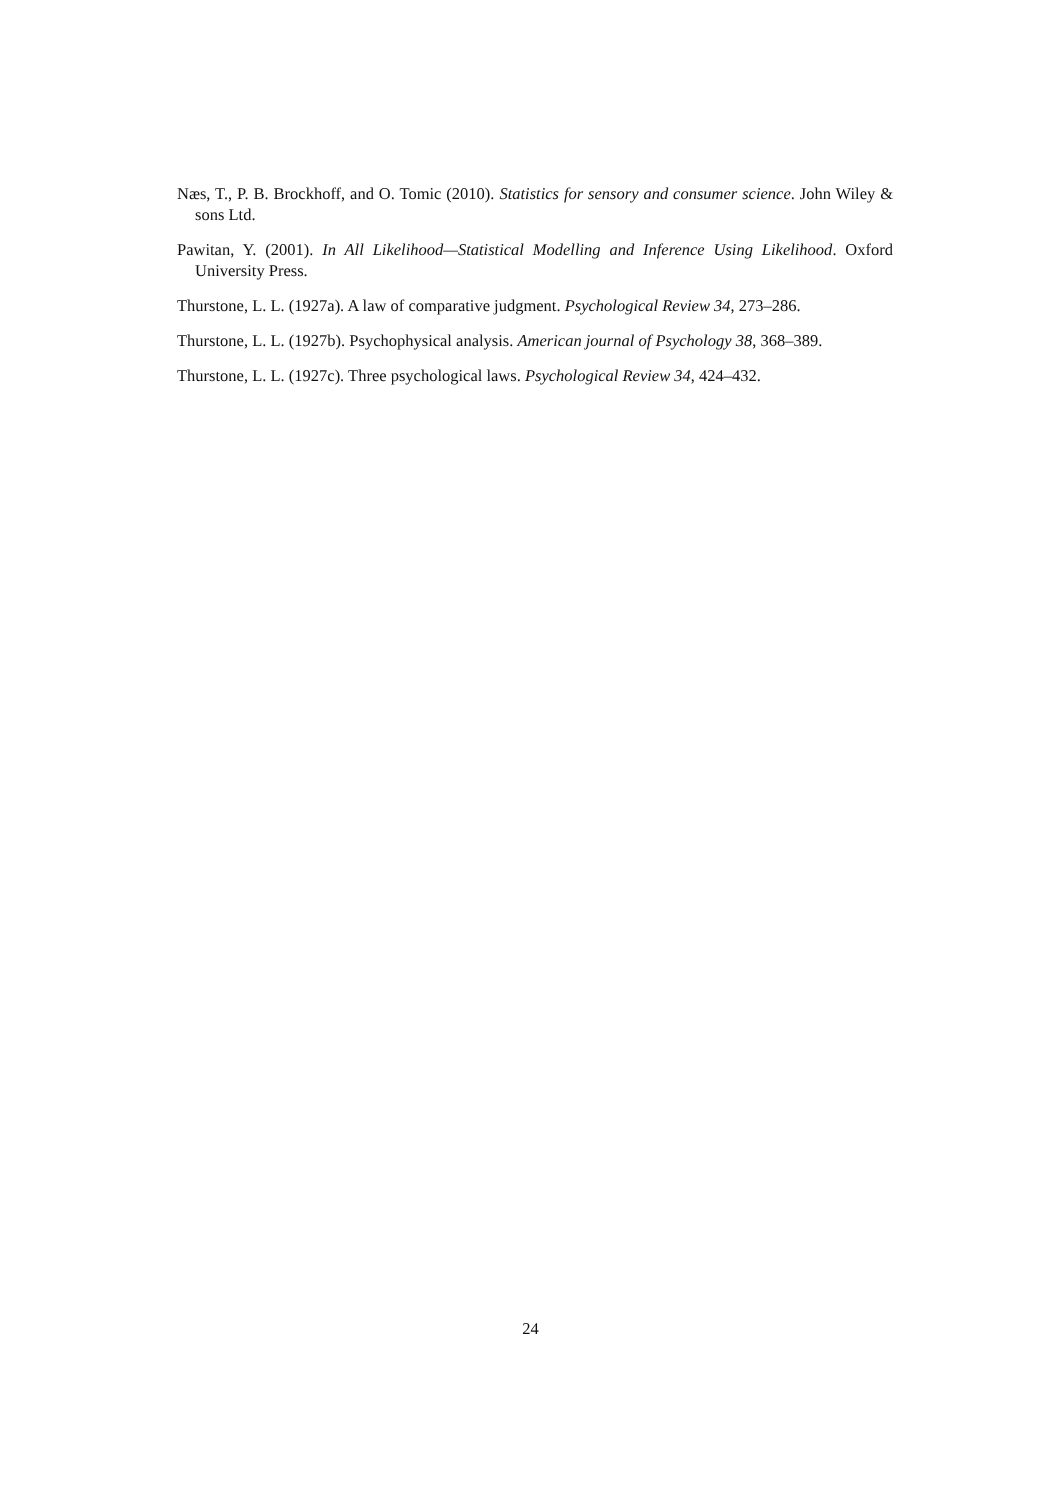Næs, T., P. B. Brockhoff, and O. Tomic (2010). Statistics for sensory and consumer science. John Wiley & sons Ltd.
Pawitan, Y. (2001). In All Likelihood—Statistical Modelling and Inference Using Likelihood. Oxford University Press.
Thurstone, L. L. (1927a). A law of comparative judgment. Psychological Review 34, 273–286.
Thurstone, L. L. (1927b). Psychophysical analysis. American journal of Psychology 38, 368–389.
Thurstone, L. L. (1927c). Three psychological laws. Psychological Review 34, 424–432.
24